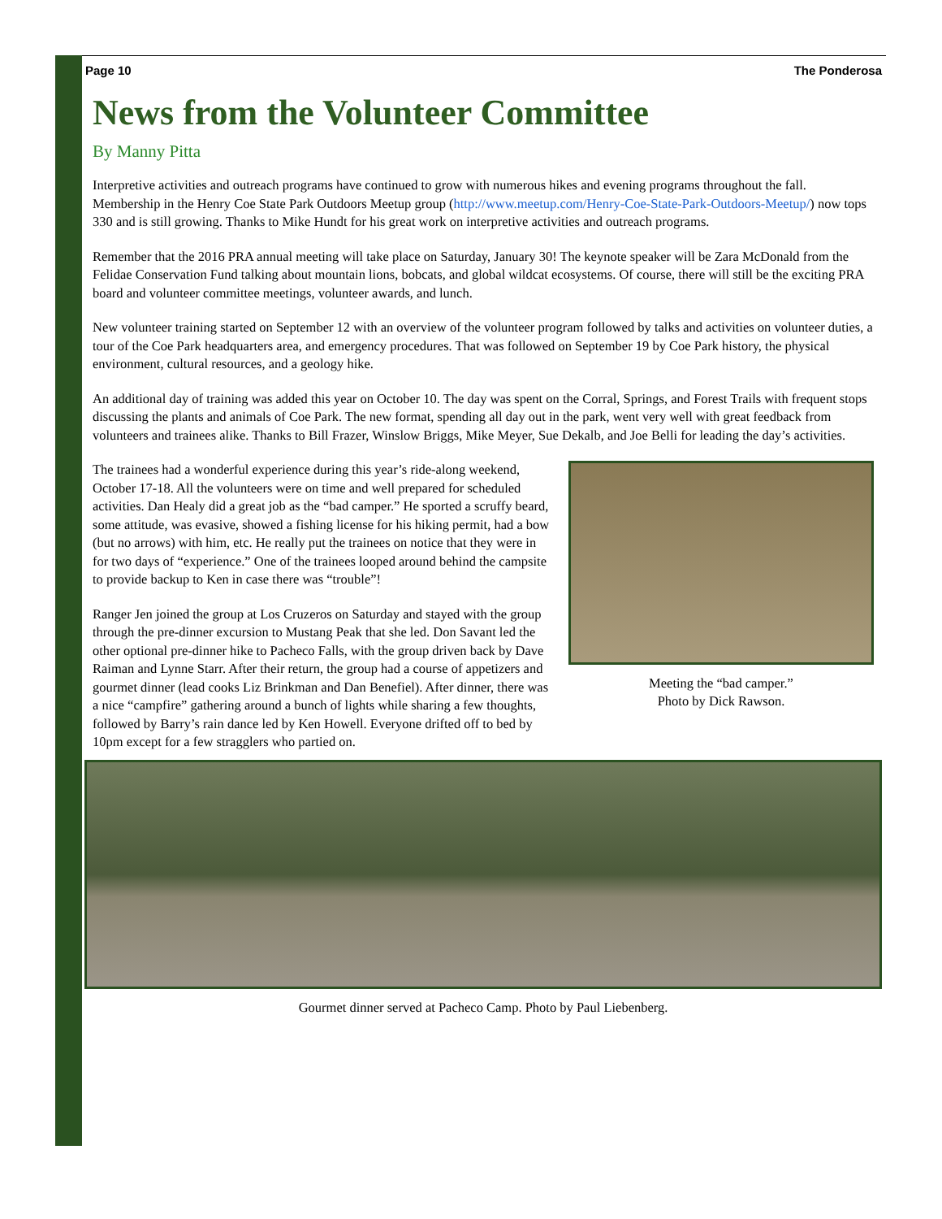Page 10 The Ponderosa
News from the Volunteer Committee
By Manny Pitta
Interpretive activities and outreach programs have continued to grow with numerous hikes and evening programs throughout the fall. Membership in the Henry Coe State Park Outdoors Meetup group (http://www.meetup.com/Henry-Coe-State-Park-Outdoors-Meetup/) now tops 330 and is still growing. Thanks to Mike Hundt for his great work on interpretive activities and outreach programs.
Remember that the 2016 PRA annual meeting will take place on Saturday, January 30! The keynote speaker will be Zara McDonald from the Felidae Conservation Fund talking about mountain lions, bobcats, and global wildcat ecosystems. Of course, there will still be the exciting PRA board and volunteer committee meetings, volunteer awards, and lunch.
New volunteer training started on September 12 with an overview of the volunteer program followed by talks and activities on volunteer duties, a tour of the Coe Park headquarters area, and emergency procedures. That was followed on September 19 by Coe Park history, the physical environment, cultural resources, and a geology hike.
An additional day of training was added this year on October 10. The day was spent on the Corral, Springs, and Forest Trails with frequent stops discussing the plants and animals of Coe Park. The new format, spending all day out in the park, went very well with great feedback from volunteers and trainees alike. Thanks to Bill Frazer, Winslow Briggs, Mike Meyer, Sue Dekalb, and Joe Belli for leading the day’s activities.
Meeting the “bad camper.”
Photo by Dick Rawson.
The trainees had a wonderful experience during this year’s ride-along weekend, October 17-18. All the volunteers were on time and well prepared for scheduled activities. Dan Healy did a great job as the “bad camper.” He sported a scruffy beard, some attitude, was evasive, showed a fishing license for his hiking permit, had a bow (but no arrows) with him, etc. He really put the trainees on notice that they were in for two days of “experience.” One of the trainees looped around behind the campsite to provide backup to Ken in case there was “trouble”!
Ranger Jen joined the group at Los Cruzeros on Saturday and stayed with the group through the pre-dinner excursion to Mustang Peak that she led. Don Savant led the other optional pre-dinner hike to Pacheco Falls, with the group driven back by Dave Raiman and Lynne Starr. After their return, the group had a course of appetizers and gourmet dinner (lead cooks Liz Brinkman and Dan Benefiel). After dinner, there was a nice “campfire” gathering around a bunch of lights while sharing a few thoughts, followed by Barry’s rain dance led by Ken Howell. Everyone drifted off to bed by 10pm except for a few stragglers who partied on.
Gourmet dinner served at Pacheco Camp. Photo by Paul Liebenberg.